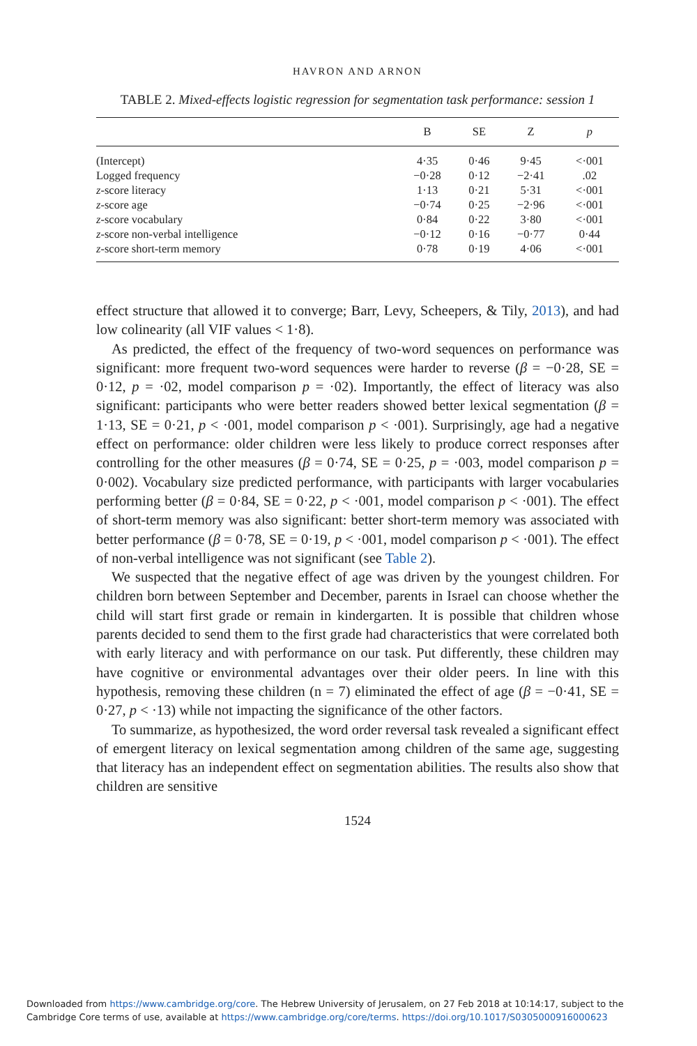HAVRON AND ARNON
TABLE 2. Mixed-effects logistic regression for segmentation task performance: session 1
| | B | SE | Z | p |
| --- | --- | --- | --- | --- |
| (Intercept) | 4·35 | 0·46 | 9·45 | <·001 |
| Logged frequency | −0·28 | 0·12 | −2·41 | .02 |
| z -score literacy | 1·13 | 0·21 | 5·31 | <·001 |
| z -score age | −0·74 | 0·25 | −2·96 | <·001 |
| z -score vocabulary | 0·84 | 0·22 | 3·80 | <·001 |
| z -score non-verbal intelligence | −0·12 | 0·16 | −0·77 | 0·44 |
| z -score short-term memory | 0·78 | 0·19 | 4·06 | <·001 |
effect structure that allowed it to converge; Barr, Levy, Scheepers, & Tily, 2013), and had low colinearity (all VIF values < 1·8).
As predicted, the effect of the frequency of two-word sequences on performance was significant: more frequent two-word sequences were harder to reverse (β = −0·28, SE = 0·12, p = ·02, model comparison p = ·02). Importantly, the effect of literacy was also significant: participants who were better readers showed better lexical segmentation (β = 1·13, SE = 0·21, p < ·001, model comparison p < ·001). Surprisingly, age had a negative effect on performance: older children were less likely to produce correct responses after controlling for the other measures (β = 0·74, SE = 0·25, p = ·003, model comparison p = 0·002). Vocabulary size predicted performance, with participants with larger vocabularies performing better (β = 0·84, SE = 0·22, p < ·001, model comparison p < ·001). The effect of short-term memory was also significant: better short-term memory was associated with better performance (β = 0·78, SE = 0·19, p < ·001, model comparison p < ·001). The effect of non-verbal intelligence was not significant (see Table 2).
We suspected that the negative effect of age was driven by the youngest children. For children born between September and December, parents in Israel can choose whether the child will start first grade or remain in kindergarten. It is possible that children whose parents decided to send them to the first grade had characteristics that were correlated both with early literacy and with performance on our task. Put differently, these children may have cognitive or environmental advantages over their older peers. In line with this hypothesis, removing these children (n = 7) eliminated the effect of age (β = −0·41, SE = 0·27, p < ·13) while not impacting the significance of the other factors.
To summarize, as hypothesized, the word order reversal task revealed a significant effect of emergent literacy on lexical segmentation among children of the same age, suggesting that literacy has an independent effect on segmentation abilities. The results also show that children are sensitive
1524
Downloaded from https://www.cambridge.org/core. The Hebrew University of Jerusalem, on 27 Feb 2018 at 10:14:17, subject to the
Cambridge Core terms of use, available at https://www.cambridge.org/core/terms. https://doi.org/10.1017/S0305000916000623